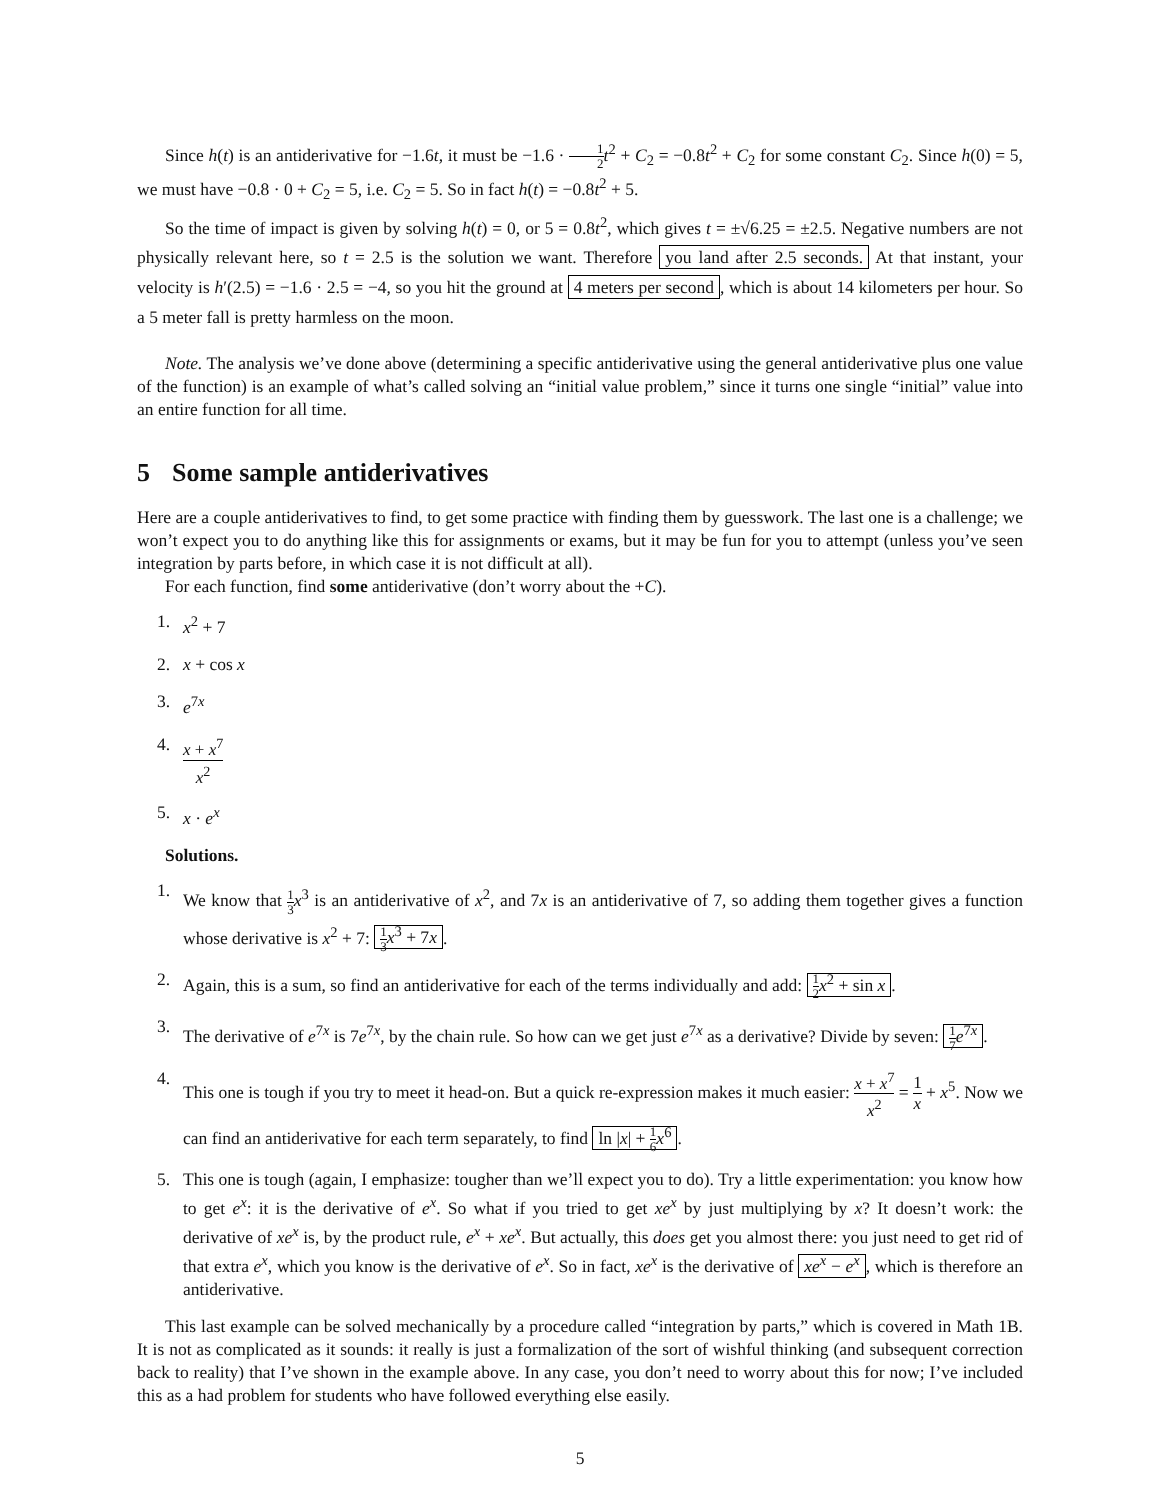Since h(t) is an antiderivative for −1.6t, it must be −1.6 · 1 2 t<sup>2</sup> + C<sub>2</sub> = −0.8t<sup>2</sup> + C<sub>2</sub> for some constant C<sub>2</sub>. Since h(0) = 5, we must have −0.8 · 0 + C<sub>2</sub> = 5, i.e. C<sub>2</sub> = 5. So in fact h(t) = −0.8t<sup>2</sup> + 5.
So the time of impact is given by solving h(t) = 0, or 5 = 0.8t<sup>2</sup>, which gives t = ±√6.25 = ±2.5. Negative numbers are not physically relevant here, so t = 2.5 is the solution we want. Therefore you land after 2.5 seconds. At that instant, your velocity is h′(2.5) = −1.6 · 2.5 = −4, so you hit the ground at 4 meters per second, which is about 14 kilometers per hour. So a 5 meter fall is pretty harmless on the moon.
Note. The analysis we’ve done above (determining a specific antiderivative using the general antiderivative plus one value of the function) is an example of what’s called solving an “initial value problem,” since it turns one single “initial” value into an entire function for all time.
5 Some sample antiderivatives
Here are a couple antiderivatives to find, to get some practice with finding them by guesswork. The last one is a challenge; we won’t expect you to do anything like this for assignments or exams, but it may be fun for you to attempt (unless you’ve seen integration by parts before, in which case it is not difficult at all).
For each function, find some antiderivative (don’t worry about the +C).
1. x<sup>2</sup> + 7
2. x + cos x
3. e<sup>7x</sup>
4. x + x<sup>7</sup> x<sup>2</sup>
5. x · e<sup>x</sup>
Solutions.
1.
We know that 1 3 x<sup>3</sup> is an antiderivative of x<sup>2</sup>, and 7x is an antiderivative of 7, so adding them together gives a function whose derivative is x<sup>2</sup> + 7: 1 3 x<sup>3</sup> + 7x.
2. Again, this is a sum, so find an antiderivative for each of the terms individually and add: 1 2 x<sup>2</sup> + sin x.
3.
The derivative of e<sup>7x</sup> is 7e<sup>7x</sup>, by the chain rule. So how can we get just e<sup>7x</sup> as a derivative? Divide by seven: 1 7 e<sup>7x</sup>.
4. This one is tough if you try to meet it head-on. But a quick re-expression makes it much easier: x + x<sup>7</sup> x<sup>2</sup> = 1 x + x<sup>5</sup>. Now we can find an antiderivative for each term separately, to find ln |x| + 1 6 x<sup>6</sup>.
5. This one is tough (again, I emphasize: tougher than we’ll expect you to do). Try a little experimentation: you know how to get e<sup>x</sup>: it is the derivative of e<sup>x</sup>. So what if you tried to get xe<sup>x</sup> by just multiplying by x? It doesn’t work: the derivative of xe<sup>x</sup> is, by the product rule, e<sup>x</sup> + xe<sup>x</sup>. But actually, this does get you almost there: you just need to get rid of that extra e<sup>x</sup>, which you know is the derivative of e<sup>x</sup>. So in fact, xe<sup>x</sup> is the derivative of xe<sup>x</sup> − e<sup>x</sup>, which is therefore an antiderivative.
This last example can be solved mechanically by a procedure called “integration by parts,” which is covered in Math 1B. It is not as complicated as it sounds: it really is just a formalization of the sort of wishful thinking (and subsequent correction back to reality) that I’ve shown in the example above. In any case, you don’t need to worry about this for now; I’ve included this as a had problem for students who have followed everything else easily.
5